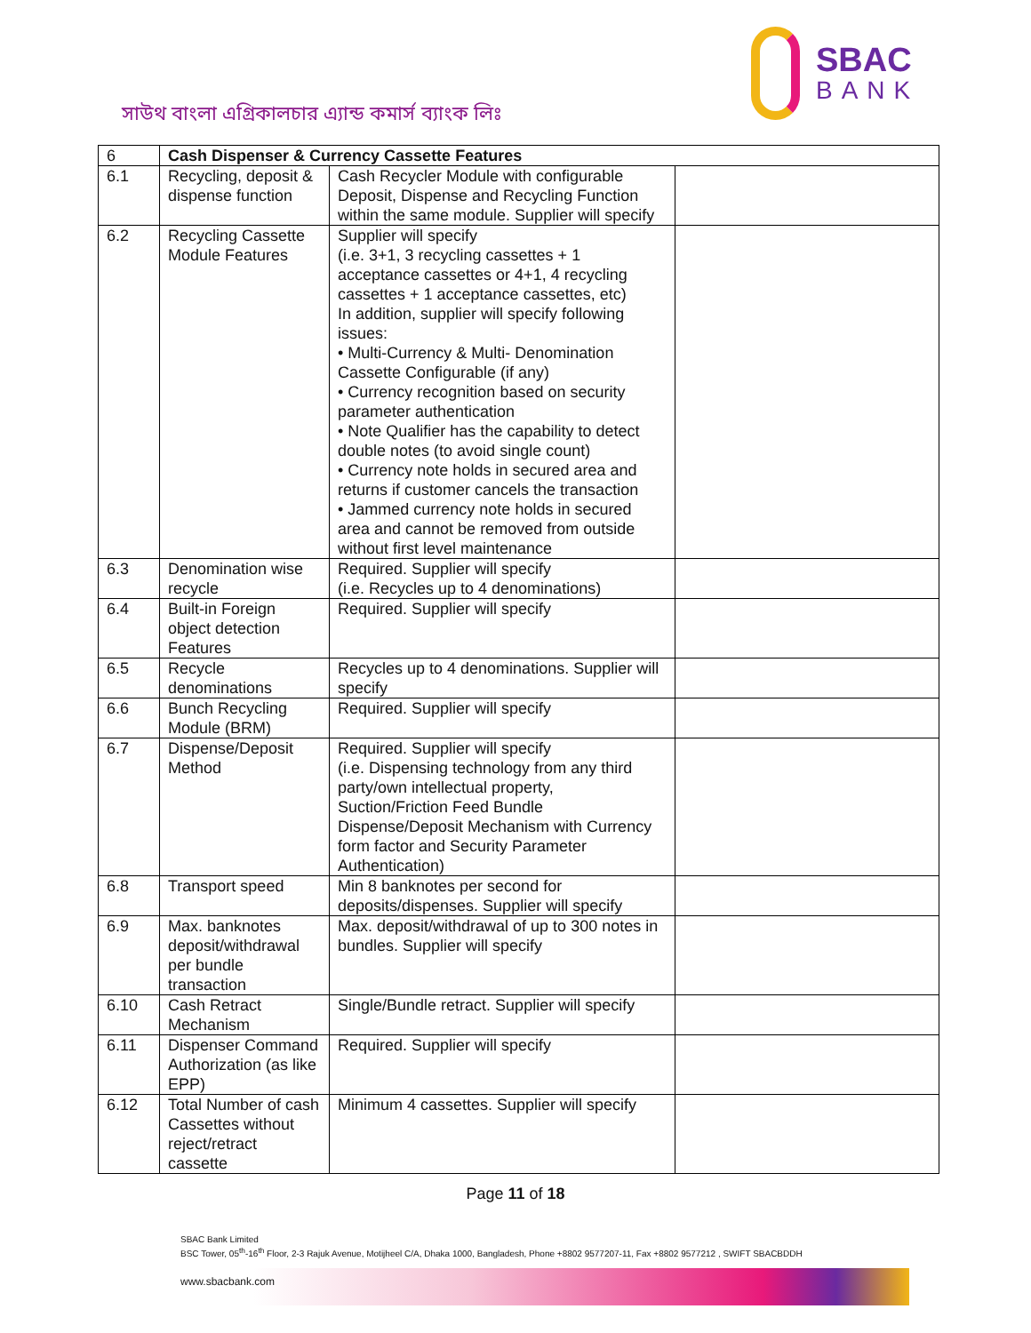সাউথ বাংলা এগ্রিকালচার এ্যান্ড কমার্স ব্যাংক লিঃ
SBAC
BANK
| 6 | Cash Dispenser & Currency Cassette Features | | |
| --- | --- | --- | --- |
| 6.1 | Recycling, deposit & dispense function | Cash Recycler Module with configurable Deposit, Dispense and Recycling Function within the same module. Supplier will specify | |
| 6.2 | Recycling Cassette Module Features | Supplier will specify (i.e. 3+1, 3 recycling cassettes + 1 acceptance cassettes or 4+1, 4 recycling cassettes + 1 acceptance cassettes, etc) In addition, supplier will specify following issues: • Multi-Currency & Multi- Denomination Cassette Configurable (if any) • Currency recognition based on security parameter authentication • Note Qualifier has the capability to detect double notes (to avoid single count) • Currency note holds in secured area and returns if customer cancels the transaction • Jammed currency note holds in secured area and cannot be removed from outside without first level maintenance | |
| 6.3 | Denomination wise recycle | Required. Supplier will specify (i.e. Recycles up to 4 denominations) | |
| 6.4 | Built-in Foreign object detection Features | Required. Supplier will specify | |
| 6.5 | Recycle denominations | Recycles up to 4 denominations. Supplier will specify | |
| 6.6 | Bunch Recycling Module (BRM) | Required. Supplier will specify | |
| 6.7 | Dispense/Deposit Method | Required. Supplier will specify (i.e. Dispensing technology from any third party/own intellectual property, Suction/Friction Feed Bundle Dispense/Deposit Mechanism with Currency form factor and Security Parameter Authentication) | |
| 6.8 | Transport speed | Min 8 banknotes per second for deposits/dispenses. Supplier will specify | |
| 6.9 | Max. banknotes deposit/withdrawal per bundle transaction | Max. deposit/withdrawal of up to 300 notes in bundles. Supplier will specify | |
| 6.10 | Cash Retract Mechanism | Single/Bundle retract. Supplier will specify | |
| 6.11 | Dispenser Command Authorization (as like EPP) | Required. Supplier will specify | |
| 6.12 | Total Number of cash Cassettes without reject/retract cassette | Minimum 4 cassettes. Supplier will specify | |
Page 11 of 18
SBAC Bank Limited
BSC Tower, 05<sup>th</sup>-16<sup>th</sup> Floor, 2-3 Rajuk Avenue, Motijheel C/A, Dhaka 1000, Bangladesh, Phone +8802 9577207-11, Fax +8802 9577212 , SWIFT SBACBDDH
www.sbacbank.com